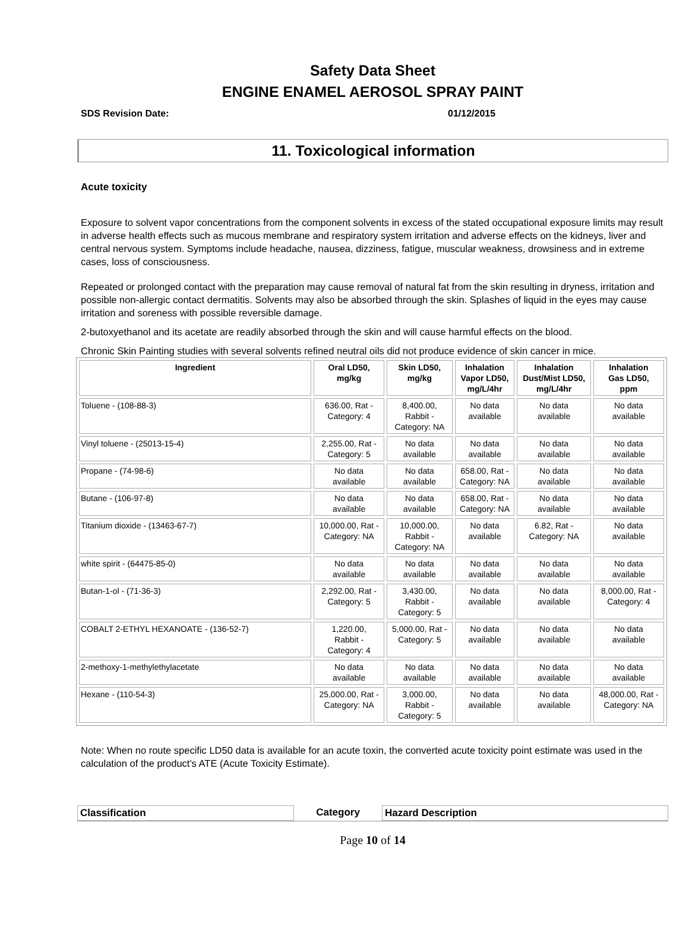Safety Data Sheet
ENGINE ENAMEL AEROSOL SPRAY PAINT
SDS Revision Date: 01/12/2015
11. Toxicological information
Acute toxicity
Exposure to solvent vapor concentrations from the component solvents in excess of the stated occupational exposure limits may result in adverse health effects such as mucous membrane and respiratory system irritation and adverse effects on the kidneys, liver and central nervous system. Symptoms include headache, nausea, dizziness, fatigue, muscular weakness, drowsiness and in extreme cases, loss of consciousness.
Repeated or prolonged contact with the preparation may cause removal of natural fat from the skin resulting in dryness, irritation and possible non-allergic contact dermatitis. Solvents may also be absorbed through the skin. Splashes of liquid in the eyes may cause irritation and soreness with possible reversible damage.
2-butoxyethanol and its acetate are readily absorbed through the skin and will cause harmful effects on the blood.
Chronic Skin Painting studies with several solvents refined neutral oils did not produce evidence of skin cancer in mice.
| Ingredient | Oral LD50, mg/kg | Skin LD50, mg/kg | Inhalation Vapor LD50, mg/L/4hr | Inhalation Dust/Mist LD50, mg/L/4hr | Inhalation Gas LD50, ppm |
| --- | --- | --- | --- | --- | --- |
| Toluene - (108-88-3) | 636.00, Rat - Category: 4 | 8,400.00, Rabbit - Category: NA | No data available | No data available | No data available |
| Vinyl toluene - (25013-15-4) | 2,255.00, Rat - Category: 5 | No data available | No data available | No data available | No data available |
| Propane - (74-98-6) | No data available | No data available | 658.00, Rat - Category: NA | No data available | No data available |
| Butane - (106-97-8) | No data available | No data available | 658.00, Rat - Category: NA | No data available | No data available |
| Titanium dioxide - (13463-67-7) | 10,000.00, Rat - Category: NA | 10,000.00, Rabbit - Category: NA | No data available | 6.82, Rat - Category: NA | No data available |
| white spirit - (64475-85-0) | No data available | No data available | No data available | No data available | No data available |
| Butan-1-ol - (71-36-3) | 2,292.00, Rat - Category: 5 | 3,430.00, Rabbit - Category: 5 | No data available | No data available | 8,000.00, Rat - Category: 4 |
| COBALT 2-ETHYL HEXANOATE - (136-52-7) | 1,220.00, Rabbit - Category: 4 | 5,000.00, Rat - Category: 5 | No data available | No data available | No data available |
| 2-methoxy-1-methylethylacetate | No data available | No data available | No data available | No data available | No data available |
| Hexane - (110-54-3) | 25,000.00, Rat - Category: NA | 3,000.00, Rabbit - Category: 5 | No data available | No data available | 48,000.00, Rat - Category: NA |
Note: When no route specific LD50 data is available for an acute toxin, the converted acute toxicity point estimate was used in the calculation of the product's ATE (Acute Toxicity Estimate).
Classification Category Hazard Description
Page 10 of 14